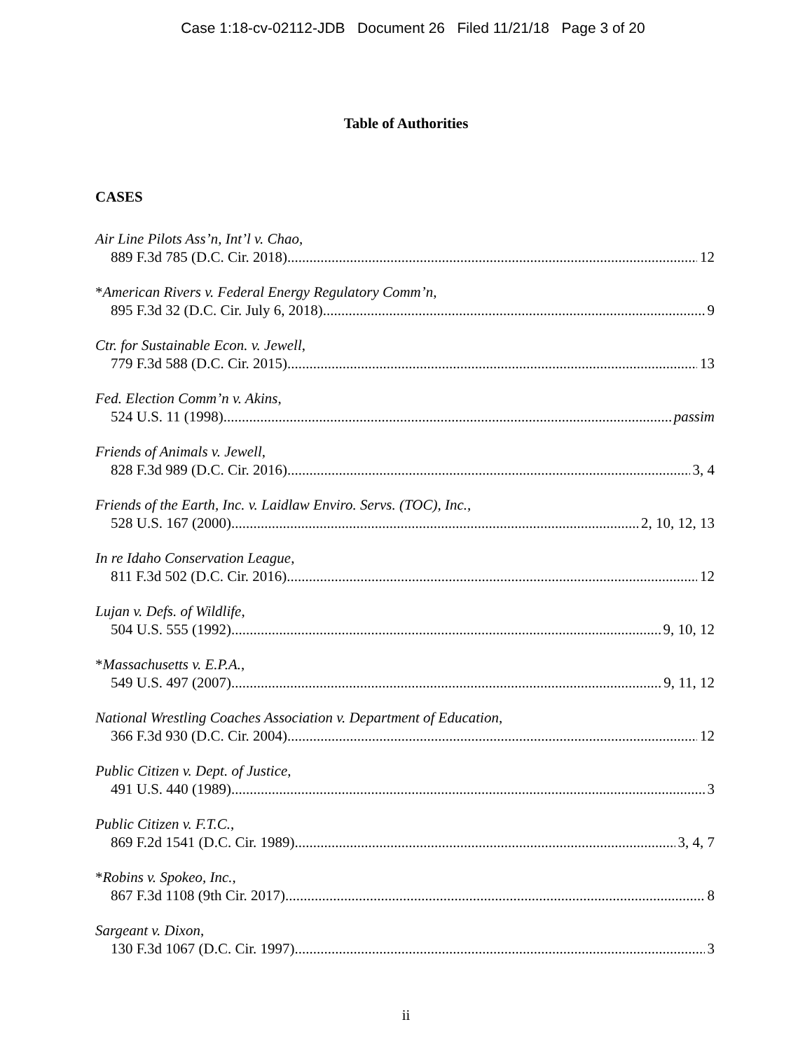Case 1:18-cv-02112-JDB Document 26 Filed 11/21/18 Page 3 of 20
Table of Authorities
CASES
Air Line Pilots Ass’n, Int’l v. Chao,
889 F.3d 785 (D.C. Cir. 2018) 12
*American Rivers v. Federal Energy Regulatory Comm’n,
895 F.3d 32 (D.C. Cir. July 6, 2018) 9
Ctr. for Sustainable Econ. v. Jewell,
779 F.3d 588 (D.C. Cir. 2015) 13
Fed. Election Comm’n v. Akins,
524 U.S. 11 (1998) passim
Friends of Animals v. Jewell,
828 F.3d 989 (D.C. Cir. 2016) 3, 4
Friends of the Earth, Inc. v. Laidlaw Enviro. Servs. (TOC), Inc.,
528 U.S. 167 (2000) 2, 10, 12, 13
In re Idaho Conservation League,
811 F.3d 502 (D.C. Cir. 2016) 12
Lujan v. Defs. of Wildlife,
504 U.S. 555 (1992) 9, 10, 12
*Massachusetts v. E.P.A.,
549 U.S. 497 (2007) 9, 11, 12
National Wrestling Coaches Association v. Department of Education,
366 F.3d 930 (D.C. Cir. 2004) 12
Public Citizen v. Dept. of Justice,
491 U.S. 440 (1989) 3
Public Citizen v. F.T.C.,
869 F.2d 1541 (D.C. Cir. 1989) 3, 4, 7
*Robins v. Spokeo, Inc.,
867 F.3d 1108 (9th Cir. 2017) 8
Sargeant v. Dixon,
130 F.3d 1067 (D.C. Cir. 1997) 3
ii